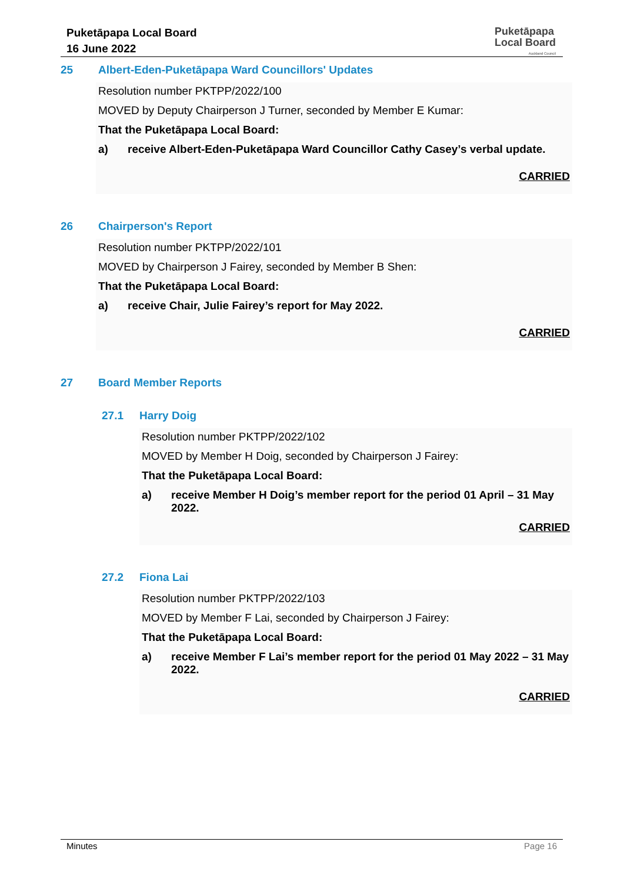Puketāpapa Local Board
16 June 2022
Puketāpapa
Local Board
Auckland Council
25 Albert-Eden-Puketāpapa Ward Councillors' Updates
Resolution number PKTPP/2022/100
MOVED by Deputy Chairperson J Turner, seconded by Member E Kumar:
That the Puketāpapa Local Board:
a) receive Albert-Eden-Puketāpapa Ward Councillor Cathy Casey’s verbal update.
CARRIED
26 Chairperson's Report
Resolution number PKTPP/2022/101
MOVED by Chairperson J Fairey, seconded by Member B Shen:
That the Puketāpapa Local Board:
a) receive Chair, Julie Fairey’s report for May 2022.
CARRIED
27 Board Member Reports
27.1 Harry Doig
Resolution number PKTPP/2022/102
MOVED by Member H Doig, seconded by Chairperson J Fairey:
That the Puketāpapa Local Board:
a) receive Member H Doig’s member report for the period 01 April – 31 May 2022.
CARRIED
27.2 Fiona Lai
Resolution number PKTPP/2022/103
MOVED by Member F Lai, seconded by Chairperson J Fairey:
That the Puketāpapa Local Board:
a) receive Member F Lai’s member report for the period 01 May 2022 – 31 May 2022.
CARRIED
Minutes Page 16